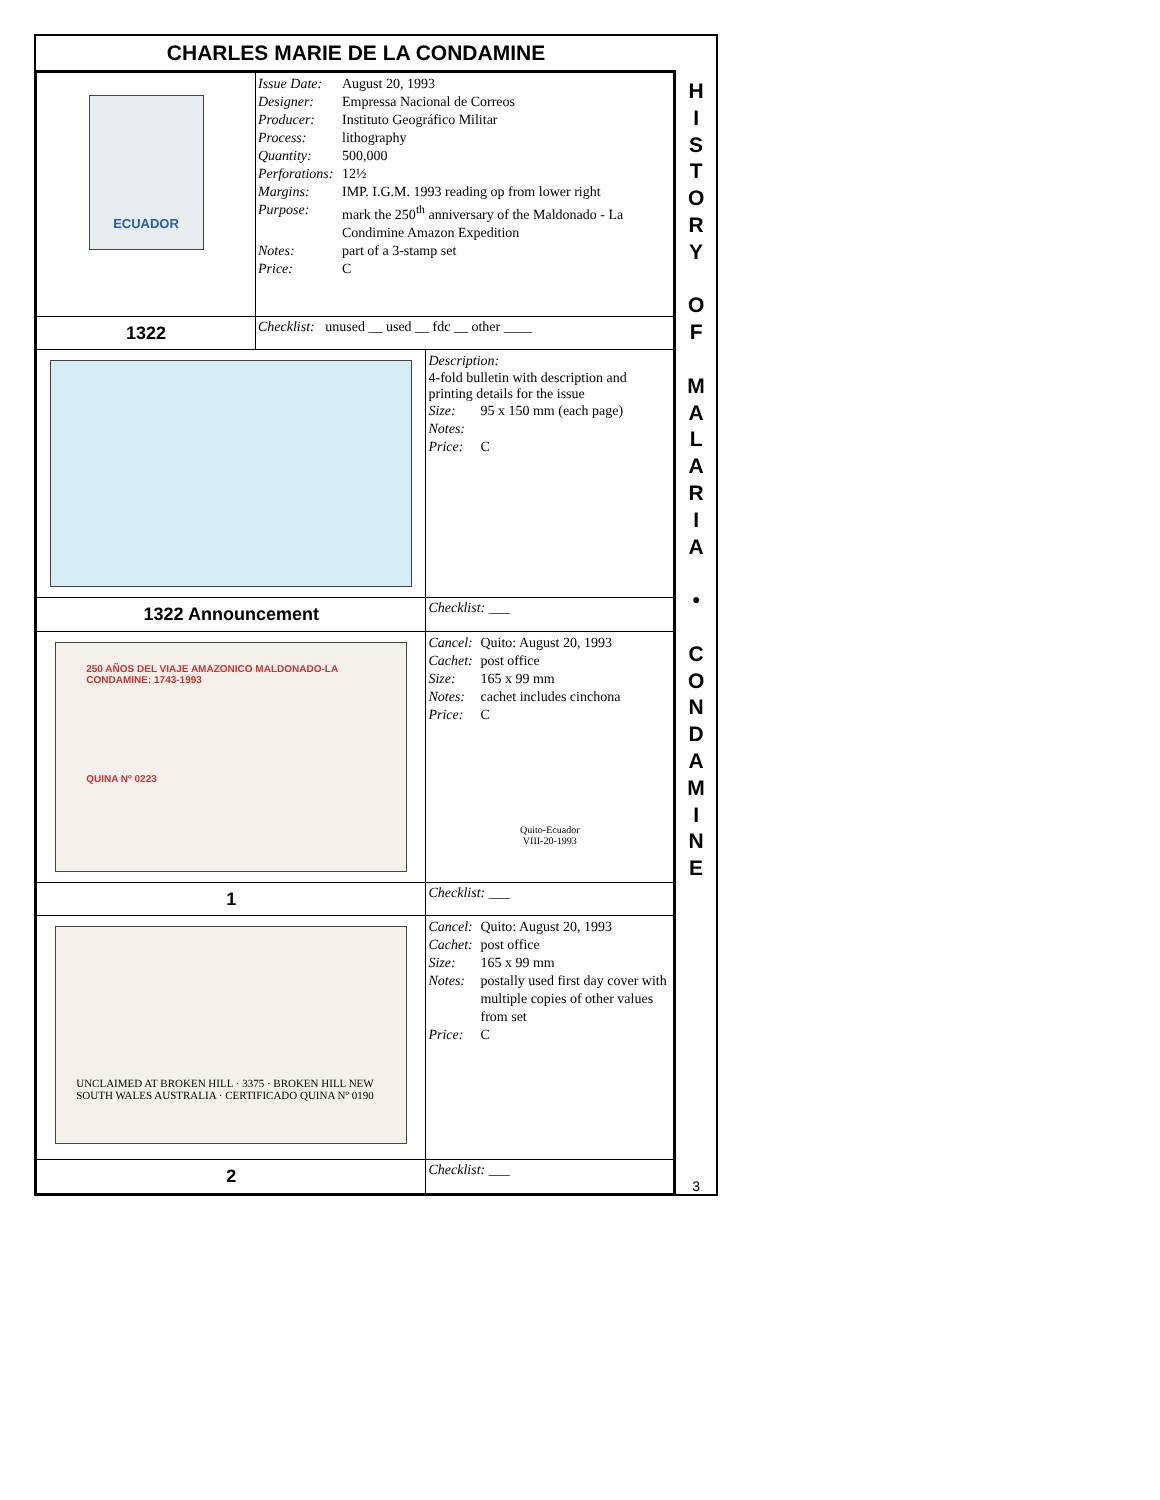CHARLES MARIE DE LA CONDAMINE
| ECUADOR | Issue Date: August 20, 1993 Designer: Empressa Nacional de Correos Producer: Instituto Geográfico Militar Process: lithography Quantity: 500,000 Perforations: 12½ Margins: IMP. I.G.M. 1993 reading op from lower right Purpose: mark the 250<sup>th</sup> anniversary of the Maldonado - La Condimine Amazon Expedition Notes: part of a 3-stamp set Price: C | |
| 1322 | Checklist: unused __ used __ fdc __ other ____ | |
| | | Description: 4-fold bulletin with description and printing details for the issue Size: 95 x 150 mm (each page) Notes: Price: C |
| 1322 Announcement | | Checklist: ___ |
| 250 AÑOS DEL VIAJE AMAZONICO MALDONADO-LA CONDAMINE: 1743-1993 QUINA Nº 0223 | | Cancel: Quito: August 20, 1993 Cachet: post office Size: 165 x 99 mm Notes: cachet includes cinchona Price: C Quito-Ecuador VIII-20-1993 |
| 1 | | Checklist: ___ |
| UNCLAIMED AT BROKEN HILL · 3375 · BROKEN HILL NEW SOUTH WALES AUSTRALIA · CERTIFICADO QUINA Nº 0190 | | Cancel: Quito: August 20, 1993 Cachet: post office Size: 165 x 99 mm Notes: postally used first day cover with multiple copies of other values from set Price: C |
| 2 | | Checklist: ___ |
H
I
S
T
O
R
Y
O
F
M
A
L
A
R
I
A
•
C
O
N
D
A
M
I
N
E
3